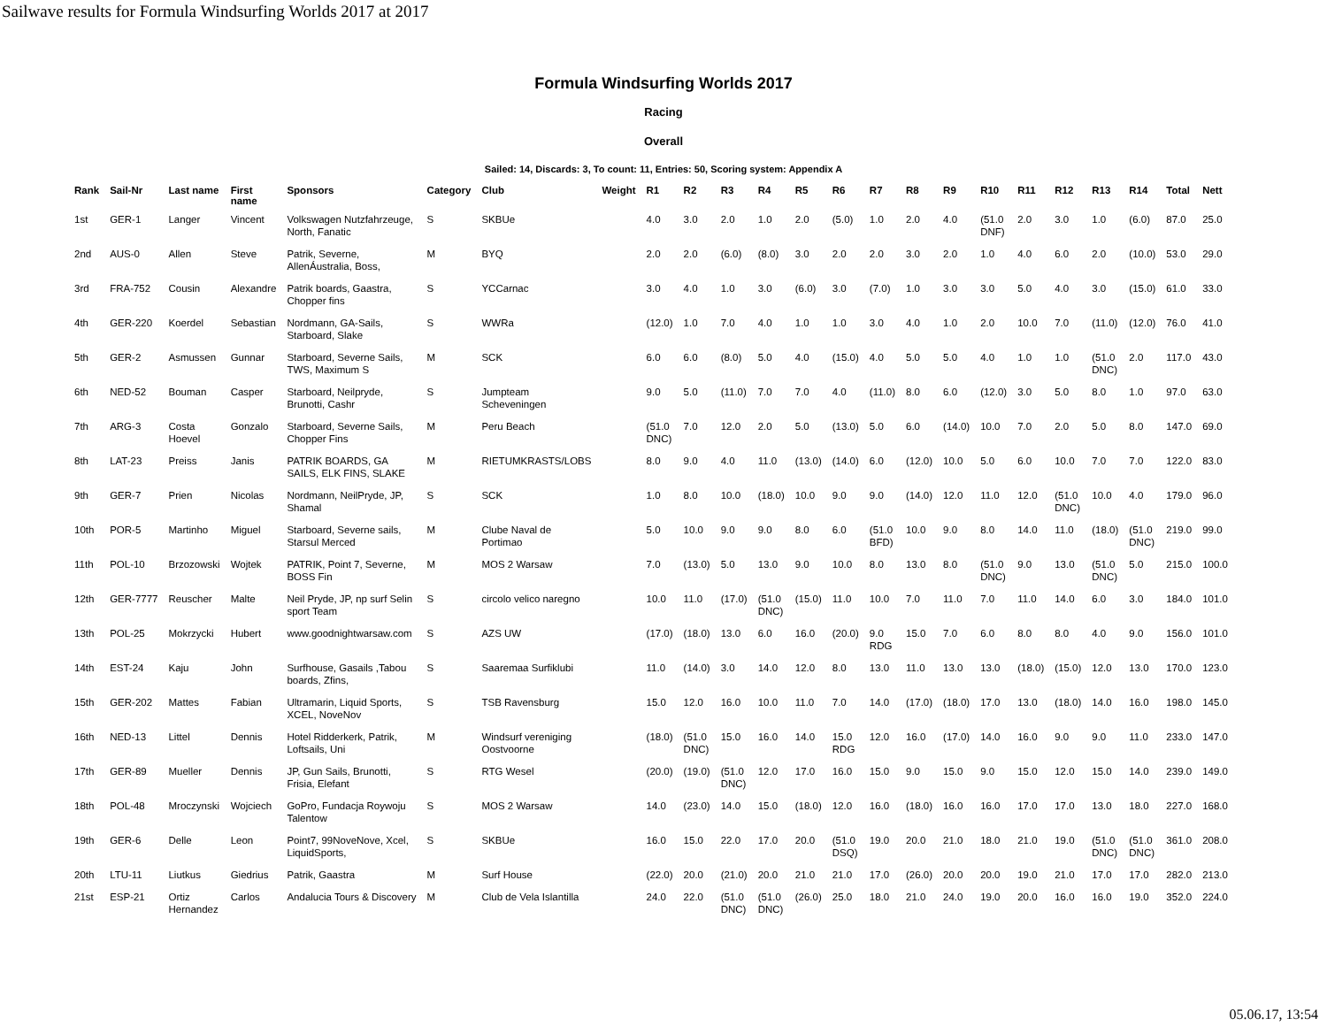Sailwave results for Formula Windsurfing Worlds 2017 at 2017
Formula Windsurfing Worlds 2017
Racing
Overall
Sailed: 14, Discards: 3, To count: 11, Entries: 50, Scoring system: Appendix A
| Rank | Sail-Nr | Last name | First name | Sponsors | Category | Club | Weight | R1 | R2 | R3 | R4 | R5 | R6 | R7 | R8 | R9 | R10 | R11 | R12 | R13 | R14 | Total | Nett |
| --- | --- | --- | --- | --- | --- | --- | --- | --- | --- | --- | --- | --- | --- | --- | --- | --- | --- | --- | --- | --- | --- | --- | --- |
| 1st | GER-1 | Langer | Vincent | Volkswagen Nutzfahrzeuge, North, Fanatic | S | SKBUe | | 4.0 | 3.0 | 2.0 | 1.0 | 2.0 | (5.0) | 1.0 | 2.0 | 4.0 | (51.0 DNF) | 2.0 | 3.0 | 1.0 | (6.0) | 87.0 | 25.0 |
| 2nd | AUS-0 | Allen | Steve | Patrik, Severne, AllenÁustralia, Boss, | M | BYQ | | 2.0 | 2.0 | (6.0) | (8.0) | 3.0 | 2.0 | 2.0 | 3.0 | 2.0 | 1.0 | 4.0 | 6.0 | 2.0 | (10.0) | 53.0 | 29.0 |
| 3rd | FRA-752 | Cousin | Alexandre | Patrik boards, Gaastra, Chopper fins | S | YCCarnac | | 3.0 | 4.0 | 1.0 | 3.0 | (6.0) | 3.0 | (7.0) | 1.0 | 3.0 | 3.0 | 5.0 | 4.0 | 3.0 | (15.0) | 61.0 | 33.0 |
| 4th | GER-220 | Koerdel | Sebastian | Nordmann, GA-Sails, Starboard, Slake | S | WWRa | | (12.0) | 1.0 | 7.0 | 4.0 | 1.0 | 1.0 | 3.0 | 4.0 | 1.0 | 2.0 | 10.0 | 7.0 | (11.0) | (12.0) | 76.0 | 41.0 |
| 5th | GER-2 | Asmussen | Gunnar | Starboard, Severne Sails, TWS, Maximum S | M | SCK | | 6.0 | 6.0 | (8.0) | 5.0 | 4.0 | (15.0) | 4.0 | 5.0 | 5.0 | 4.0 | 1.0 | 1.0 | (51.0 DNC) | 2.0 | 117.0 | 43.0 |
| 6th | NED-52 | Bouman | Casper | Starboard, Neilpryde, Brunotti, Cashr | S | Jumpteam Scheveningen | | 9.0 | 5.0 | (11.0) | 7.0 | 7.0 | 4.0 | (11.0) | 8.0 | 6.0 | (12.0) | 3.0 | 5.0 | 8.0 | 1.0 | 97.0 | 63.0 |
| 7th | ARG-3 | Costa Hoevel | Gonzalo | Starboard, Severne Sails, Chopper Fins | M | Peru Beach | | (51.0 DNC) | 7.0 | 12.0 | 2.0 | 5.0 | (13.0) | 5.0 | 6.0 | (14.0) | 10.0 | 7.0 | 2.0 | 5.0 | 8.0 | 147.0 | 69.0 |
| 8th | LAT-23 | Preiss | Janis | PATRIK BOARDS, GA SAILS, ELK FINS, SLAKE | M | RIETUMKRASTS/LOBS | | 8.0 | 9.0 | 4.0 | 11.0 | (13.0) | (14.0) | 6.0 | (12.0) | 10.0 | 5.0 | 6.0 | 10.0 | 7.0 | 7.0 | 122.0 | 83.0 |
| 9th | GER-7 | Prien | Nicolas | Nordmann, NeilPryde, JP, Shamal | S | SCK | | 1.0 | 8.0 | 10.0 | (18.0) | 10.0 | 9.0 | 9.0 | (14.0) | 12.0 | 11.0 | 12.0 | (51.0 DNC) | 10.0 | 4.0 | 179.0 | 96.0 |
| 10th | POR-5 | Martinho | Miguel | Starboard, Severne sails, Starsul Merced | M | Clube Naval de Portimao | | 5.0 | 10.0 | 9.0 | 9.0 | 8.0 | 6.0 | (51.0 BFD) | 10.0 | 9.0 | 8.0 | 14.0 | 11.0 | (18.0) | (51.0 DNC) | 219.0 | 99.0 |
| 11th | POL-10 | Brzozowski | Wojtek | PATRIK, Point 7, Severne, BOSS Fin | M | MOS 2 Warsaw | | 7.0 | (13.0) | 5.0 | 13.0 | 9.0 | 10.0 | 8.0 | 13.0 | 8.0 | (51.0 DNC) | 9.0 | 13.0 | (51.0 DNC) | 5.0 | 215.0 | 100.0 |
| 12th | GER-7777 | Reuscher | Malte | Neil Pryde, JP, np surf Selin sport Team | S | circolo velico naregno | | 10.0 | 11.0 | (17.0) | (51.0 DNC) | (15.0) | 11.0 | 10.0 | 7.0 | 11.0 | 7.0 | 11.0 | 14.0 | 6.0 | 3.0 | 184.0 | 101.0 |
| 13th | POL-25 | Mokrzycki | Hubert | www.goodnightwarsaw.com | S | AZS UW | | (17.0) | (18.0) | 13.0 | 6.0 | 16.0 | (20.0) | 9.0 RDG | 15.0 | 7.0 | 6.0 | 8.0 | 8.0 | 4.0 | 9.0 | 156.0 | 101.0 |
| 14th | EST-24 | Kaju | John | Surfhouse, Gasails ,Tabou boards, Zfins, | S | Saaremaa Surfiklubi | | 11.0 | (14.0) | 3.0 | 14.0 | 12.0 | 8.0 | 13.0 | 11.0 | 13.0 | 13.0 | (18.0) | (15.0) | 12.0 | 13.0 | 170.0 | 123.0 |
| 15th | GER-202 | Mattes | Fabian | Ultramarin, Liquid Sports, XCEL, NoveNov | S | TSB Ravensburg | | 15.0 | 12.0 | 16.0 | 10.0 | 11.0 | 7.0 | 14.0 | (17.0) | (18.0) | 17.0 | 13.0 | (18.0) | 14.0 | 16.0 | 198.0 | 145.0 |
| 16th | NED-13 | Littel | Dennis | Hotel Ridderkerk, Patrik, Loftsails, Uni | M | Windsurf vereniging Oostvoorne | | (18.0) | (51.0 DNC) | 15.0 | 16.0 | 14.0 | 15.0 RDG | 12.0 | 16.0 | (17.0) | 14.0 | 16.0 | 9.0 | 9.0 | 11.0 | 233.0 | 147.0 |
| 17th | GER-89 | Mueller | Dennis | JP, Gun Sails, Brunotti, Frisia, Elefant | S | RTG Wesel | | (20.0) | (19.0) | (51.0 DNC) | 12.0 | 17.0 | 16.0 | 15.0 | 9.0 | 15.0 | 9.0 | 15.0 | 12.0 | 15.0 | 14.0 | 239.0 | 149.0 |
| 18th | POL-48 | Mroczynski | Wojciech | GoPro, Fundacja Roywoju Talentow | S | MOS 2 Warsaw | | 14.0 | (23.0) | 14.0 | 15.0 | (18.0) | 12.0 | 16.0 | (18.0) | 16.0 | 16.0 | 17.0 | 17.0 | 13.0 | 18.0 | 227.0 | 168.0 |
| 19th | GER-6 | Delle | Leon | Point7, 99NoveNove, Xcel, LiquidSports, | S | SKBUe | | 16.0 | 15.0 | 22.0 | 17.0 | 20.0 | (51.0 DSQ) | 19.0 | 20.0 | 21.0 | 18.0 | 21.0 | 19.0 | (51.0 DNC) | (51.0 DNC) | 361.0 | 208.0 |
| 20th | LTU-11 | Liutkus | Giedrius | Patrik, Gaastra | M | Surf House | | (22.0) | 20.0 | (21.0) | 20.0 | 21.0 | 21.0 | 17.0 | (26.0) | 20.0 | 20.0 | 19.0 | 21.0 | 17.0 | 17.0 | 282.0 | 213.0 |
| 21st | ESP-21 | Ortiz Hernandez | Carlos | Andalucia Tours & Discovery | M | Club de Vela Islantilla | | 24.0 | 22.0 | (51.0 DNC) | (51.0 DNC) | (26.0) | 25.0 | 18.0 | 21.0 | 24.0 | 19.0 | 20.0 | 16.0 | 16.0 | 19.0 | 352.0 | 224.0 |
05.06.17, 13:54